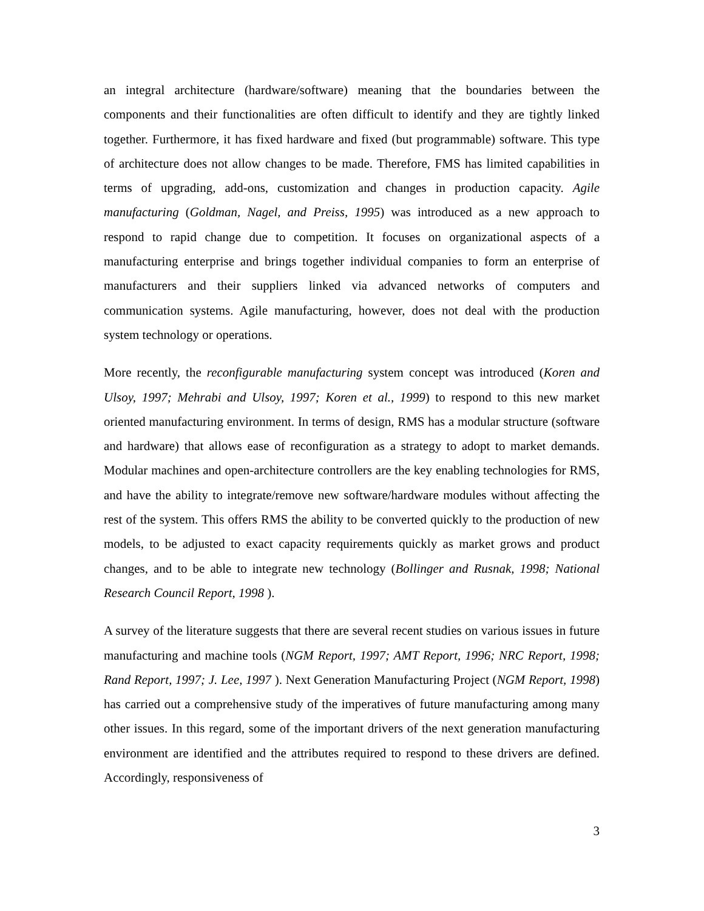an integral architecture (hardware/software) meaning that the boundaries between the components and their functionalities are often difficult to identify and they are tightly linked together. Furthermore, it has fixed hardware and fixed (but programmable) software. This type of architecture does not allow changes to be made. Therefore, FMS has limited capabilities in terms of upgrading, add-ons, customization and changes in production capacity. Agile manufacturing (Goldman, Nagel, and Preiss, 1995) was introduced as a new approach to respond to rapid change due to competition. It focuses on organizational aspects of a manufacturing enterprise and brings together individual companies to form an enterprise of manufacturers and their suppliers linked via advanced networks of computers and communication systems. Agile manufacturing, however, does not deal with the production system technology or operations.
More recently, the reconfigurable manufacturing system concept was introduced (Koren and Ulsoy, 1997; Mehrabi and Ulsoy, 1997; Koren et al., 1999) to respond to this new market oriented manufacturing environment. In terms of design, RMS has a modular structure (software and hardware) that allows ease of reconfiguration as a strategy to adopt to market demands. Modular machines and open-architecture controllers are the key enabling technologies for RMS, and have the ability to integrate/remove new software/hardware modules without affecting the rest of the system. This offers RMS the ability to be converted quickly to the production of new models, to be adjusted to exact capacity requirements quickly as market grows and product changes, and to be able to integrate new technology (Bollinger and Rusnak, 1998; National Research Council Report, 1998 ).
A survey of the literature suggests that there are several recent studies on various issues in future manufacturing and machine tools (NGM Report, 1997; AMT Report, 1996; NRC Report, 1998; Rand Report, 1997; J. Lee, 1997 ). Next Generation Manufacturing Project (NGM Report, 1998) has carried out a comprehensive study of the imperatives of future manufacturing among many other issues. In this regard, some of the important drivers of the next generation manufacturing environment are identified and the attributes required to respond to these drivers are defined. Accordingly, responsiveness of
3